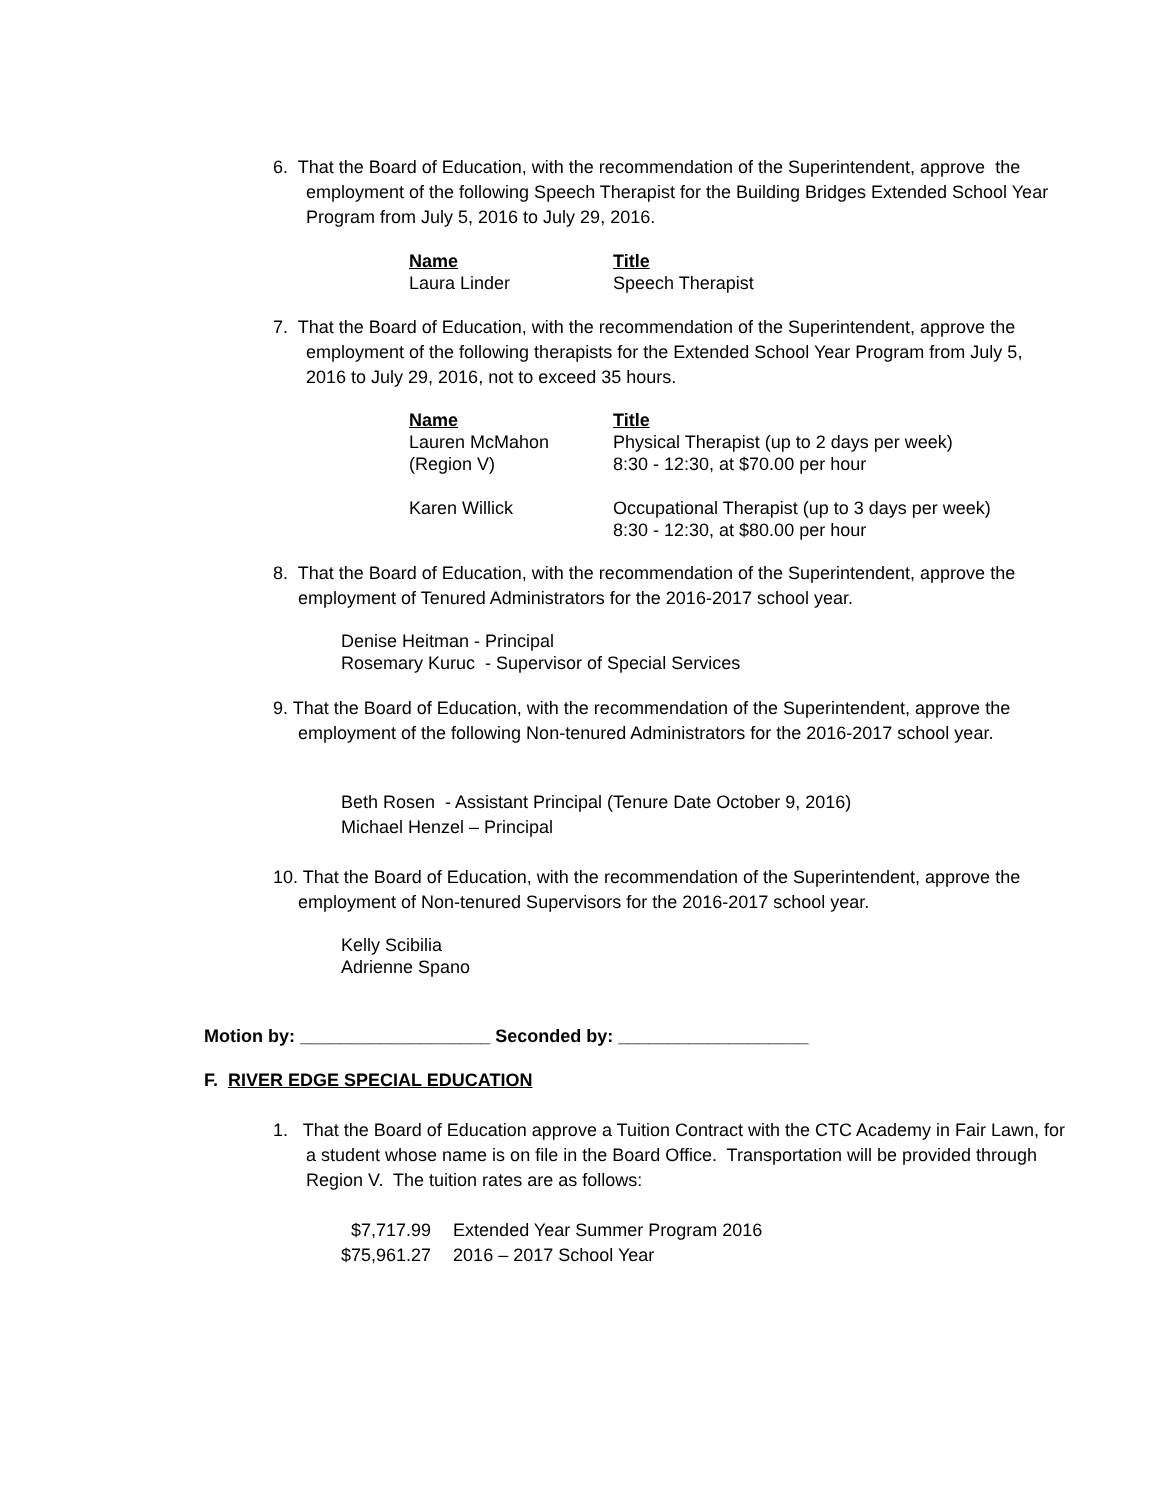6. That the Board of Education, with the recommendation of the Superintendent, approve the employment of the following Speech Therapist for the Building Bridges Extended School Year Program from July 5, 2016 to July 29, 2016.
| Name | Title |
| --- | --- |
| Laura Linder | Speech Therapist |
7. That the Board of Education, with the recommendation of the Superintendent, approve the employment of the following therapists for the Extended School Year Program from July 5, 2016 to July 29, 2016, not to exceed 35 hours.
| Name | Title |
| --- | --- |
| Lauren McMahon (Region V) | Physical Therapist (up to 2 days per week) 8:30 - 12:30, at $70.00 per hour |
| Karen Willick | Occupational Therapist (up to 3 days per week) 8:30 - 12:30, at $80.00 per hour |
8. That the Board of Education, with the recommendation of the Superintendent, approve the employment of Tenured Administrators for the 2016-2017 school year.
Denise Heitman - Principal
Rosemary Kuruc - Supervisor of Special Services
9. That the Board of Education, with the recommendation of the Superintendent, approve the employment of the following Non-tenured Administrators for the 2016-2017 school year.
Beth Rosen - Assistant Principal (Tenure Date October 9, 2016)
Michael Henzel – Principal
10. That the Board of Education, with the recommendation of the Superintendent, approve the employment of Non-tenured Supervisors for the 2016-2017 school year.
Kelly Scibilia
Adrienne Spano
Motion by: ___________________ Seconded by: ___________________
F. RIVER EDGE SPECIAL EDUCATION
1. That the Board of Education approve a Tuition Contract with the CTC Academy in Fair Lawn, for a student whose name is on file in the Board Office. Transportation will be provided through Region V. The tuition rates are as follows:
| $7,717.99 | Extended Year Summer Program 2016 |
| $75,961.27 | 2016 – 2017 School Year |